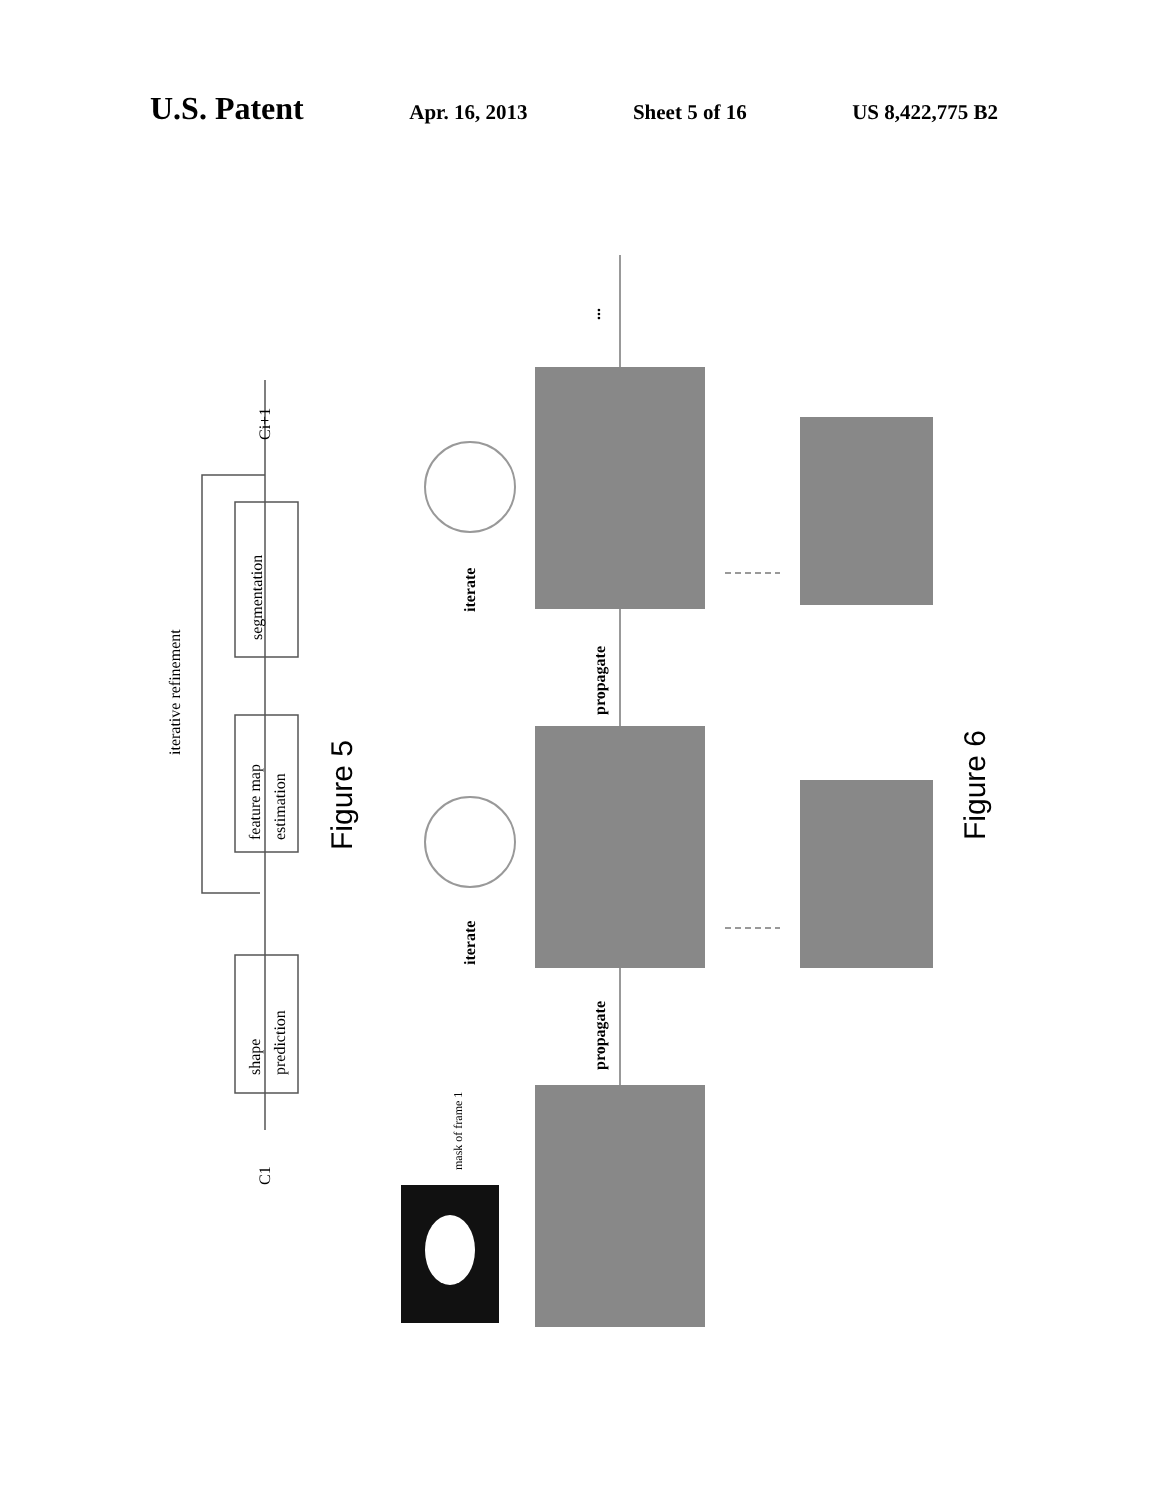U.S. Patent
Apr. 16, 2013 Sheet 5 of 16 US 8,422,775 B2
C1
Ci+1
shape
prediction
feature map
estimation
segmentation
iterative refinement
mask of frame 1
propagate
propagate
iterate
iterate
...
Figure 5
Figure 6